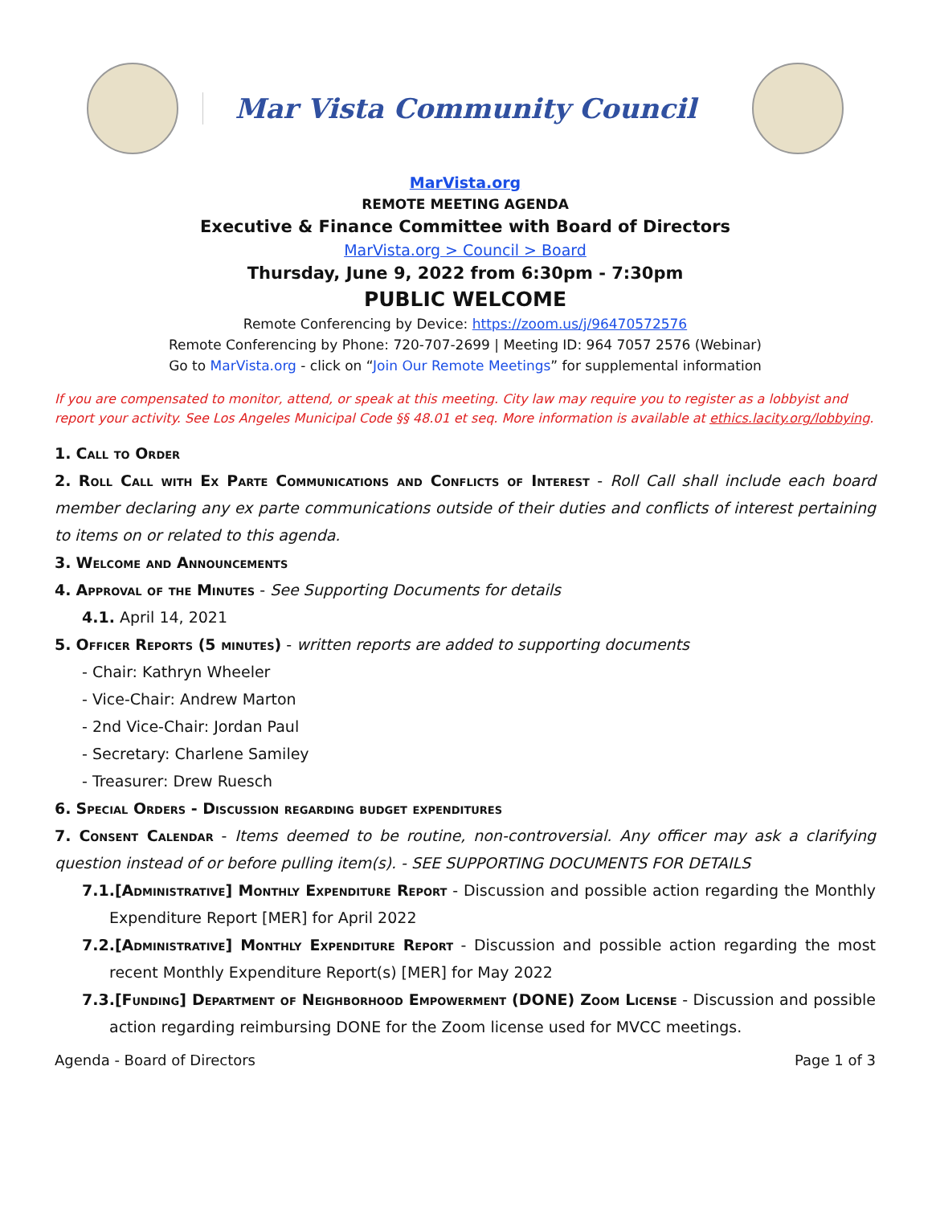Mar Vista Community Council
MarVista.org
REMOTE MEETING AGENDA
Executive & Finance Committee with Board of Directors
MarVista.org > Council > Board
Thursday, June 9, 2022 from 6:30pm - 7:30pm
PUBLIC WELCOME
Remote Conferencing by Device: https://zoom.us/j/96470572576
Remote Conferencing by Phone: 720-707-2699 | Meeting ID: 964 7057 2576 (Webinar)
Go to MarVista.org - click on “Join Our Remote Meetings” for supplemental information
If you are compensated to monitor, attend, or speak at this meeting. City law may require you to register as a lobbyist and report your activity. See Los Angeles Municipal Code §§ 48.01 et seq. More information is available at ethics.lacity.org/lobbying.
1. Call to Order
2. Roll Call with Ex Parte Communications and Conflicts of Interest - Roll Call shall include each board member declaring any ex parte communications outside of their duties and conflicts of interest pertaining to items on or related to this agenda.
3. Welcome and Announcements
4. Approval of the Minutes - See Supporting Documents for details
4.1. April 14, 2021
5. Officer Reports (5 minutes) - written reports are added to supporting documents
- Chair: Kathryn Wheeler
- Vice-Chair: Andrew Marton
- 2nd Vice-Chair: Jordan Paul
- Secretary: Charlene Samiley
- Treasurer: Drew Ruesch
6. Special Orders - Discussion regarding budget expenditures
7. Consent Calendar - Items deemed to be routine, non-controversial. Any officer may ask a clarifying question instead of or before pulling item(s). - SEE SUPPORTING DOCUMENTS FOR DETAILS
7.1.[Administrative] Monthly Expenditure Report - Discussion and possible action regarding the Monthly Expenditure Report [MER] for April 2022
7.2.[Administrative] Monthly Expenditure Report - Discussion and possible action regarding the most recent Monthly Expenditure Report(s) [MER] for May 2022
7.3.[Funding] Department of Neighborhood Empowerment (DONE) Zoom License - Discussion and possible action regarding reimbursing DONE for the Zoom license used for MVCC meetings.
Agenda - Board of Directors Page 1 of 3